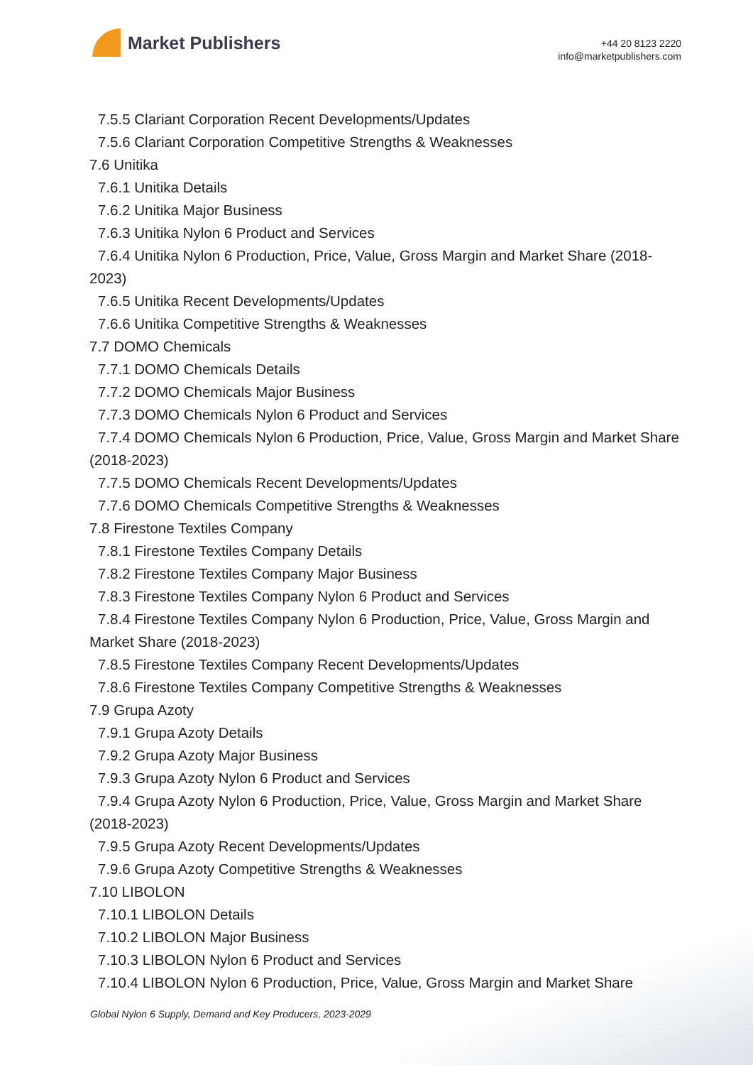Market Publishers
+44 20 8123 2220
info@marketpublishers.com
7.5.5 Clariant Corporation Recent Developments/Updates
7.5.6 Clariant Corporation Competitive Strengths & Weaknesses
7.6 Unitika
7.6.1 Unitika Details
7.6.2 Unitika Major Business
7.6.3 Unitika Nylon 6 Product and Services
7.6.4 Unitika Nylon 6 Production, Price, Value, Gross Margin and Market Share (2018-2023)
7.6.5 Unitika Recent Developments/Updates
7.6.6 Unitika Competitive Strengths & Weaknesses
7.7 DOMO Chemicals
7.7.1 DOMO Chemicals Details
7.7.2 DOMO Chemicals Major Business
7.7.3 DOMO Chemicals Nylon 6 Product and Services
7.7.4 DOMO Chemicals Nylon 6 Production, Price, Value, Gross Margin and Market Share (2018-2023)
7.7.5 DOMO Chemicals Recent Developments/Updates
7.7.6 DOMO Chemicals Competitive Strengths & Weaknesses
7.8 Firestone Textiles Company
7.8.1 Firestone Textiles Company Details
7.8.2 Firestone Textiles Company Major Business
7.8.3 Firestone Textiles Company Nylon 6 Product and Services
7.8.4 Firestone Textiles Company Nylon 6 Production, Price, Value, Gross Margin and Market Share (2018-2023)
7.8.5 Firestone Textiles Company Recent Developments/Updates
7.8.6 Firestone Textiles Company Competitive Strengths & Weaknesses
7.9 Grupa Azoty
7.9.1 Grupa Azoty Details
7.9.2 Grupa Azoty Major Business
7.9.3 Grupa Azoty Nylon 6 Product and Services
7.9.4 Grupa Azoty Nylon 6 Production, Price, Value, Gross Margin and Market Share (2018-2023)
7.9.5 Grupa Azoty Recent Developments/Updates
7.9.6 Grupa Azoty Competitive Strengths & Weaknesses
7.10 LIBOLON
7.10.1 LIBOLON Details
7.10.2 LIBOLON Major Business
7.10.3 LIBOLON Nylon 6 Product and Services
7.10.4 LIBOLON Nylon 6 Production, Price, Value, Gross Margin and Market Share
Global Nylon 6 Supply, Demand and Key Producers, 2023-2029